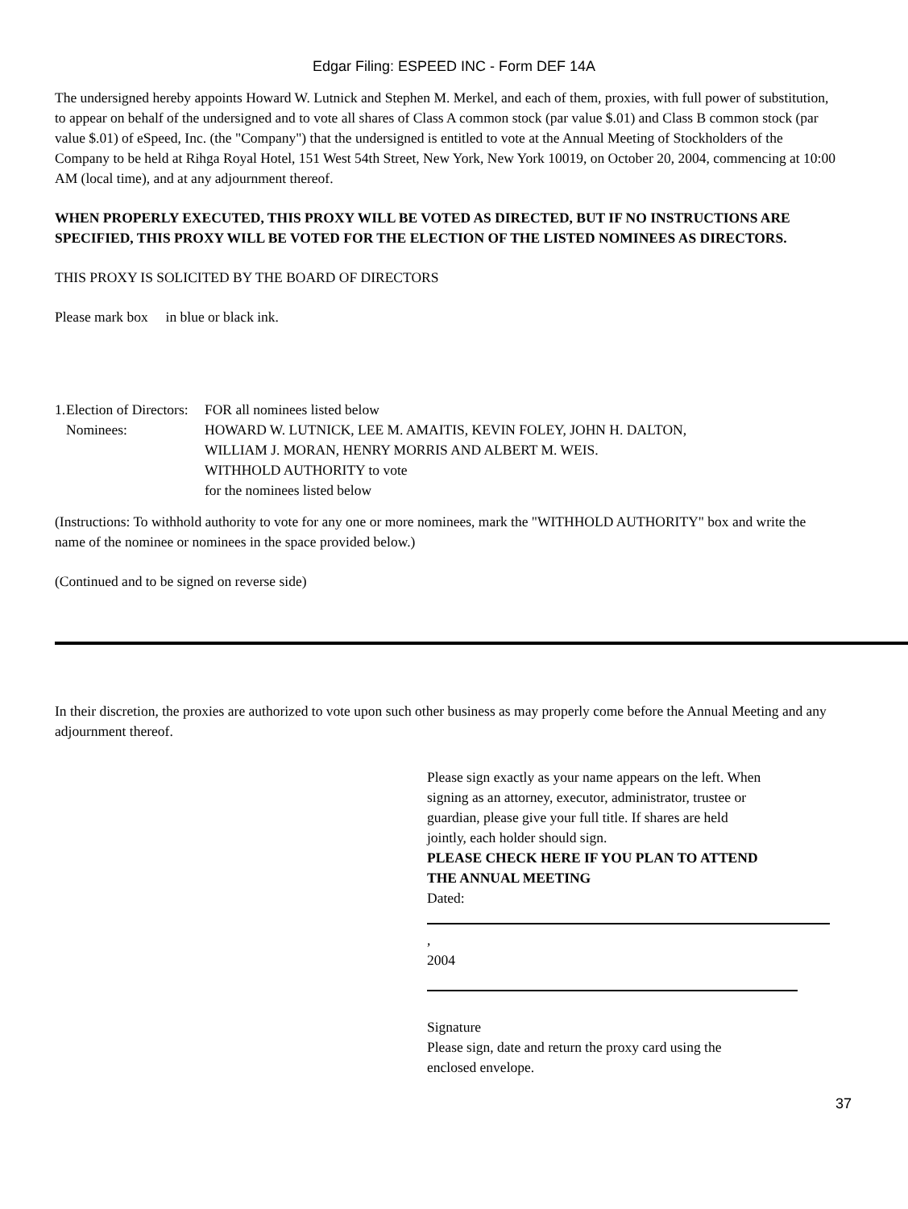Edgar Filing: ESPEED INC - Form DEF 14A
The undersigned hereby appoints Howard W. Lutnick and Stephen M. Merkel, and each of them, proxies, with full power of substitution, to appear on behalf of the undersigned and to vote all shares of Class A common stock (par value $.01) and Class B common stock (par value $.01) of eSpeed, Inc. (the "Company") that the undersigned is entitled to vote at the Annual Meeting of Stockholders of the Company to be held at Rihga Royal Hotel, 151 West 54th Street, New York, New York 10019, on October 20, 2004, commencing at 10:00 AM (local time), and at any adjournment thereof.
WHEN PROPERLY EXECUTED, THIS PROXY WILL BE VOTED AS DIRECTED, BUT IF NO INSTRUCTIONS ARE SPECIFIED, THIS PROXY WILL BE VOTED FOR THE ELECTION OF THE LISTED NOMINEES AS DIRECTORS.
THIS PROXY IS SOLICITED BY THE BOARD OF DIRECTORS
Please mark box in blue or black ink.
| 1. | Election of Directors: | FOR all nominees listed below |
| | Nominees: | HOWARD W. LUTNICK, LEE M. AMAITIS, KEVIN FOLEY, JOHN H. DALTON, WILLIAM J. MORAN, HENRY MORRIS AND ALBERT M. WEIS. WITHHOLD AUTHORITY to vote for the nominees listed below |
(Instructions: To withhold authority to vote for any one or more nominees, mark the "WITHHOLD AUTHORITY" box and write the name of the nominee or nominees in the space provided below.)
(Continued and to be signed on reverse side)
In their discretion, the proxies are authorized to vote upon such other business as may properly come before the Annual Meeting and any adjournment thereof.
Please sign exactly as your name appears on the left. When signing as an attorney, executor, administrator, trustee or guardian, please give your full title. If shares are held jointly, each holder should sign.
PLEASE CHECK HERE IF YOU PLAN TO ATTEND THE ANNUAL MEETING
Dated:
,
2004
Signature
Please sign, date and return the proxy card using the enclosed envelope.
37